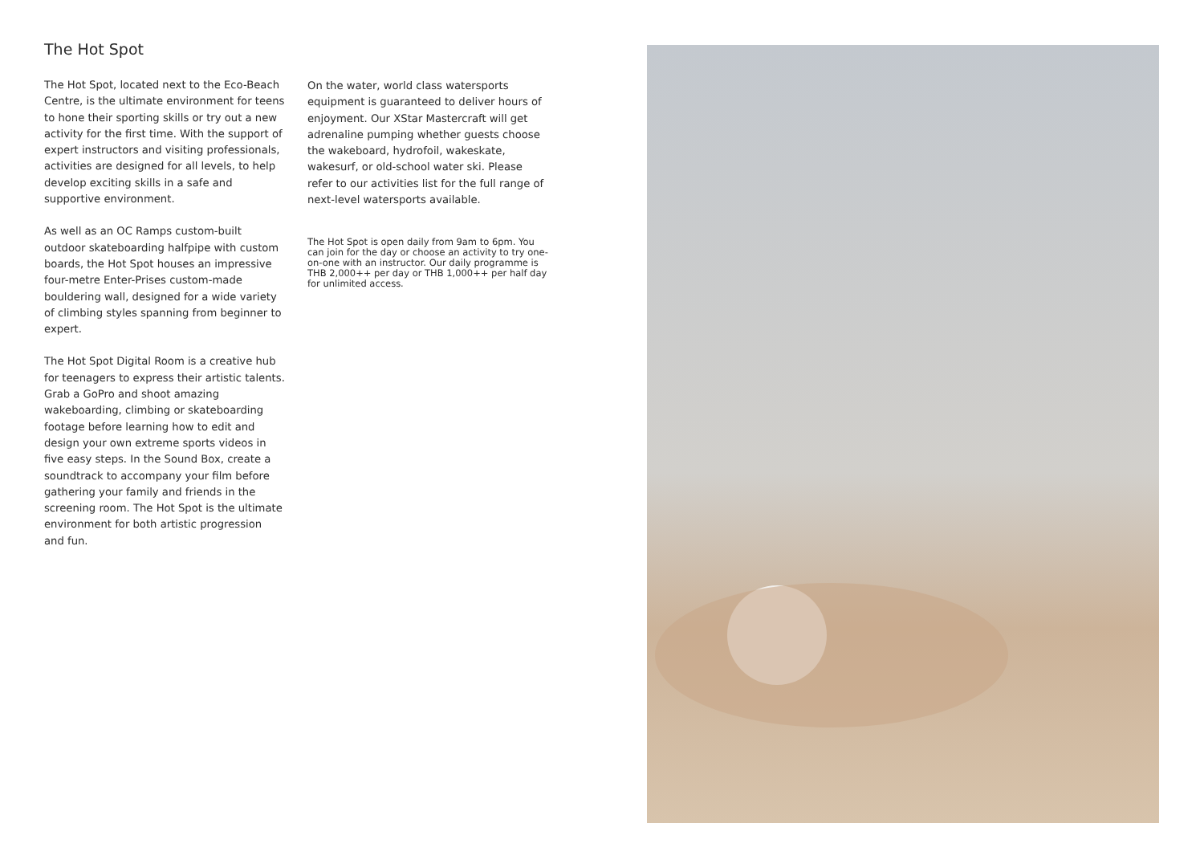The Hot Spot
The Hot Spot, located next to the Eco-Beach Centre, is the ultimate environment for teens to hone their sporting skills or try out a new activity for the first time. With the support of expert instructors and visiting professionals, activities are designed for all levels, to help develop exciting skills in a safe and supportive environment.
As well as an OC Ramps custom-built outdoor skateboarding halfpipe with custom boards, the Hot Spot houses an impressive four-metre Enter-Prises custom-made bouldering wall, designed for a wide variety of climbing styles spanning from beginner to expert.
The Hot Spot Digital Room is a creative hub for teenagers to express their artistic talents. Grab a GoPro and shoot amazing wakeboarding, climbing or skateboarding footage before learning how to edit and design your own extreme sports videos in five easy steps. In the Sound Box, create a soundtrack to accompany your film before gathering your family and friends in the screening room. The Hot Spot is the ultimate environment for both artistic progression
and fun.
On the water, world class watersports equipment is guaranteed to deliver hours of enjoyment. Our XStar Mastercraft will get adrenaline pumping whether guests choose the wakeboard, hydrofoil, wakeskate, wakesurf, or old-school water ski. Please refer to our activities list for the full range of next-level watersports available.
The Hot Spot is open daily from 9am to 6pm. You can join for the day or choose an activity to try one-on-one with an instructor. Our daily programme is THB 2,000++ per day or THB 1,000++ per half day for unlimited access.